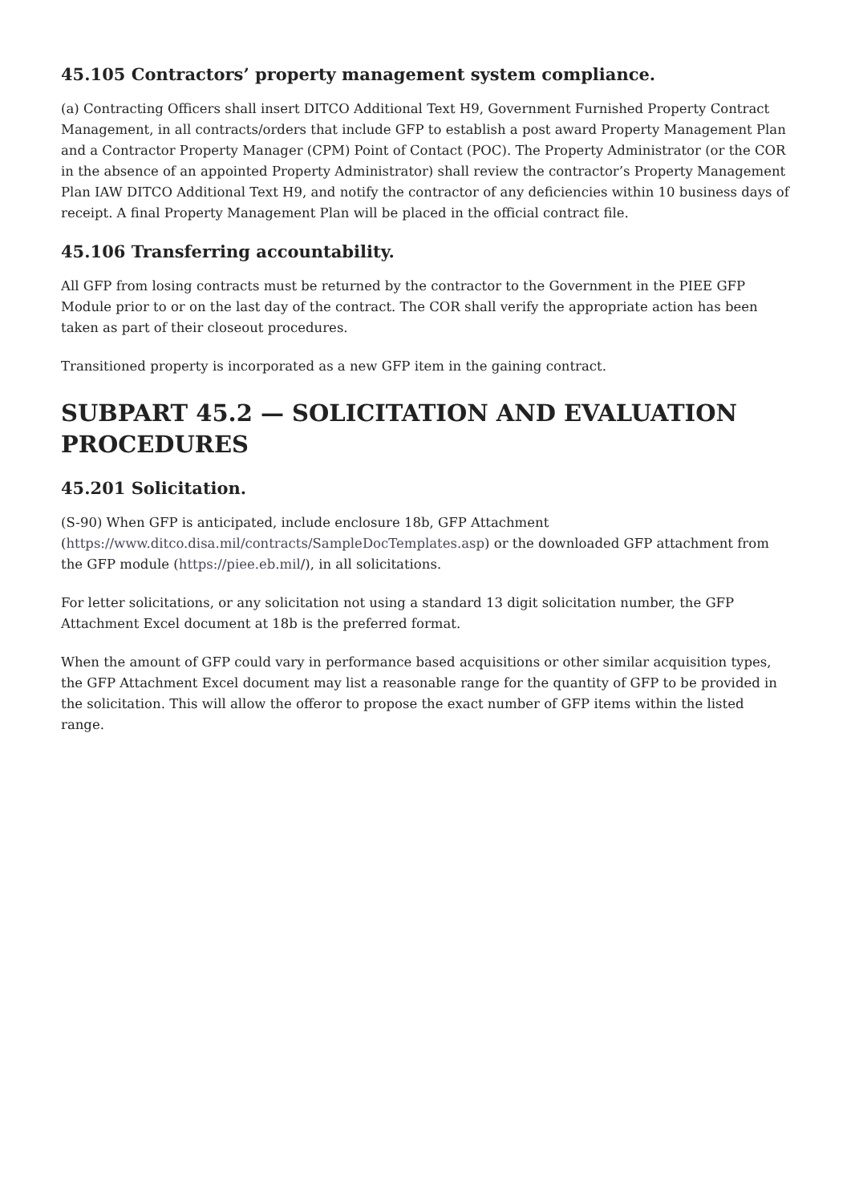45.105 Contractors’ property management system compliance.
(a) Contracting Officers shall insert DITCO Additional Text H9, Government Furnished Property Contract Management, in all contracts/orders that include GFP to establish a post award Property Management Plan and a Contractor Property Manager (CPM) Point of Contact (POC). The Property Administrator (or the COR in the absence of an appointed Property Administrator) shall review the contractor’s Property Management Plan IAW DITCO Additional Text H9, and notify the contractor of any deficiencies within 10 business days of receipt. A final Property Management Plan will be placed in the official contract file.
45.106 Transferring accountability.
All GFP from losing contracts must be returned by the contractor to the Government in the PIEE GFP Module prior to or on the last day of the contract. The COR shall verify the appropriate action has been taken as part of their closeout procedures.
Transitioned property is incorporated as a new GFP item in the gaining contract.
SUBPART 45.2 — SOLICITATION AND EVALUATION PROCEDURES
45.201 Solicitation.
(S-90) When GFP is anticipated, include enclosure 18b, GFP Attachment (https://www.ditco.disa.mil/contracts/SampleDocTemplates.asp) or the downloaded GFP attachment from the GFP module (https://piee.eb.mil/), in all solicitations.
For letter solicitations, or any solicitation not using a standard 13 digit solicitation number, the GFP Attachment Excel document at 18b is the preferred format.
When the amount of GFP could vary in performance based acquisitions or other similar acquisition types, the GFP Attachment Excel document may list a reasonable range for the quantity of GFP to be provided in the solicitation. This will allow the offeror to propose the exact number of GFP items within the listed range.